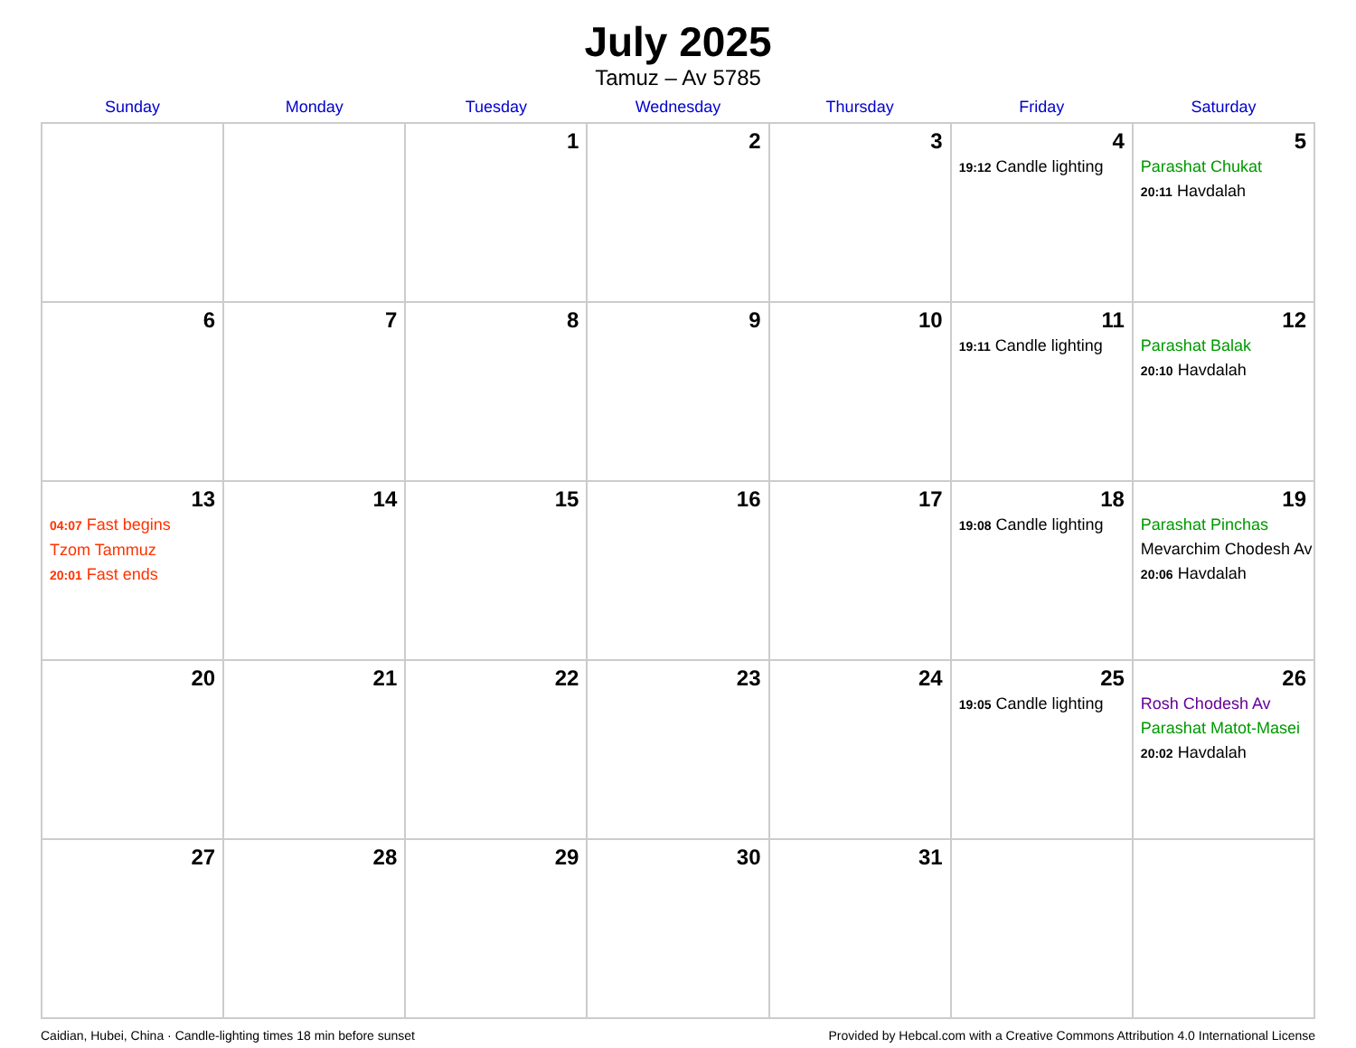July 2025
Tamuz – Av 5785
| Sunday | Monday | Tuesday | Wednesday | Thursday | Friday | Saturday |
| --- | --- | --- | --- | --- | --- | --- |
| | | 1 | 2 | 3 | 4 19:12 Candle lighting | 5 Parashat Chukat 20:11 Havdalah |
| 6 | 7 | 8 | 9 | 10 | 11 19:11 Candle lighting | 12 Parashat Balak 20:10 Havdalah |
| 13 04:07 Fast begins Tzom Tammuz 20:01 Fast ends | 14 | 15 | 16 | 17 | 18 19:08 Candle lighting | 19 Parashat Pinchas Mevarchim Chodesh Av 20:06 Havdalah |
| 20 | 21 | 22 | 23 | 24 | 25 19:05 Candle lighting | 26 Rosh Chodesh Av Parashat Matot-Masei 20:02 Havdalah |
| 27 | 28 | 29 | 30 | 31 | | |
Caidian, Hubei, China · Candle-lighting times 18 min before sunset Provided by Hebcal.com with a Creative Commons Attribution 4.0 International License